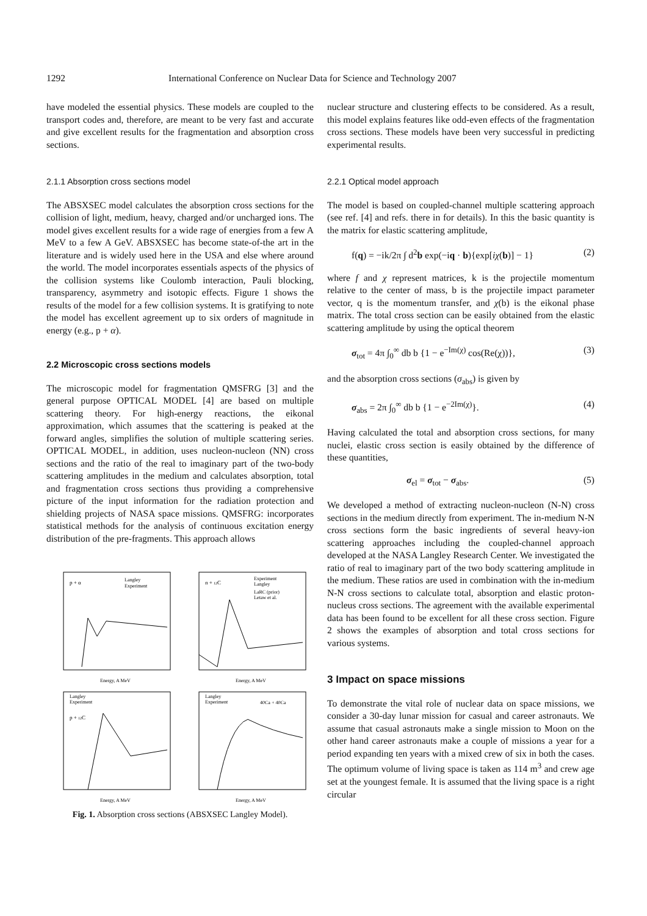1292 International Conference on Nuclear Data for Science and Technology 2007
have modeled the essential physics. These models are coupled to the transport codes and, therefore, are meant to be very fast and accurate and give excellent results for the fragmentation and absorption cross sections.
2.1.1 Absorption cross sections model
The ABSXSEC model calculates the absorption cross sections for the collision of light, medium, heavy, charged and/or uncharged ions. The model gives excellent results for a wide rage of energies from a few A MeV to a few A GeV. ABSXSEC has become state-of-the art in the literature and is widely used here in the USA and else where around the world. The model incorporates essentials aspects of the physics of the collision systems like Coulomb interaction, Pauli blocking, transparency, asymmetry and isotopic effects. Figure 1 shows the results of the model for a few collision systems. It is gratifying to note the model has excellent agreement up to six orders of magnitude in energy (e.g., p + α).
2.2 Microscopic cross sections models
The microscopic model for fragmentation QMSFRG [3] and the general purpose OPTICAL MODEL [4] are based on multiple scattering theory. For high-energy reactions, the eikonal approximation, which assumes that the scattering is peaked at the forward angles, simplifies the solution of multiple scattering series. OPTICAL MODEL, in addition, uses nucleon-nucleon (NN) cross sections and the ratio of the real to imaginary part of the two-body scattering amplitudes in the medium and calculates absorption, total and fragmentation cross sections thus providing a comprehensive picture of the input information for the radiation protection and shielding projects of NASA space missions. QMSFRG: incorporates statistical methods for the analysis of continuous excitation energy distribution of the pre-fragments. This approach allows
p + α
Langley
Experiment
Energy, A MeV
n + 12C
Experiment
Langley
LaRC (prior)
Letaw et al.
Energy, A MeV
Langley
Experiment
p + 12C
Energy, A MeV
Langley
Experiment
40Ca + 40Ca
Energy, A MeV
Fig. 1. Absorption cross sections (ABSXSEC Langley Model).
nuclear structure and clustering effects to be considered. As a result, this model explains features like odd-even effects of the fragmentation cross sections. These models have been very successful in predicting experimental results.
2.2.1 Optical model approach
The model is based on coupled-channel multiple scattering approach (see ref. [4] and refs. there in for details). In this the basic quantity is the matrix for elastic scattering amplitude,
f(q) = −ik/2π ∫ d<sup>2</sup>b exp(−iq · b){exp[iχ(b)] − 1} (2)
where f and χ represent matrices, k is the projectile momentum relative to the center of mass, b is the projectile impact parameter vector, q is the momentum transfer, and χ(b) is the eikonal phase matrix. The total cross section can be easily obtained from the elastic scattering amplitude by using the optical theorem
σ<sub>tot</sub> = 4π ∫<sub>0</sub><sup>∞</sup> db b {1 − e<sup>−Im(χ)</sup> cos(Re(χ))}, (3)
and the absorption cross sections (σ<sub>abs</sub>) is given by
σ<sub>abs</sub> = 2π ∫<sub>0</sub><sup>∞</sup> db b {1 − e<sup>−2Im(χ)</sup>}. (4)
Having calculated the total and absorption cross sections, for many nuclei, elastic cross section is easily obtained by the difference of these quantities,
σ<sub>el</sub> = σ<sub>tot</sub> − σ<sub>abs</sub>. (5)
We developed a method of extracting nucleon-nucleon (N-N) cross sections in the medium directly from experiment. The in-medium N-N cross sections form the basic ingredients of several heavy-ion scattering approaches including the coupled-channel approach developed at the NASA Langley Research Center. We investigated the ratio of real to imaginary part of the two body scattering amplitude in the medium. These ratios are used in combination with the in-medium N-N cross sections to calculate total, absorption and elastic proton-nucleus cross sections. The agreement with the available experimental data has been found to be excellent for all these cross section. Figure 2 shows the examples of absorption and total cross sections for various systems.
3 Impact on space missions
To demonstrate the vital role of nuclear data on space missions, we consider a 30-day lunar mission for casual and career astronauts. We assume that casual astronauts make a single mission to Moon on the other hand career astronauts make a couple of missions a year for a period expanding ten years with a mixed crew of six in both the cases. The optimum volume of living space is taken as 114 m<sup>3</sup> and crew age set at the youngest female. It is assumed that the living space is a right circular